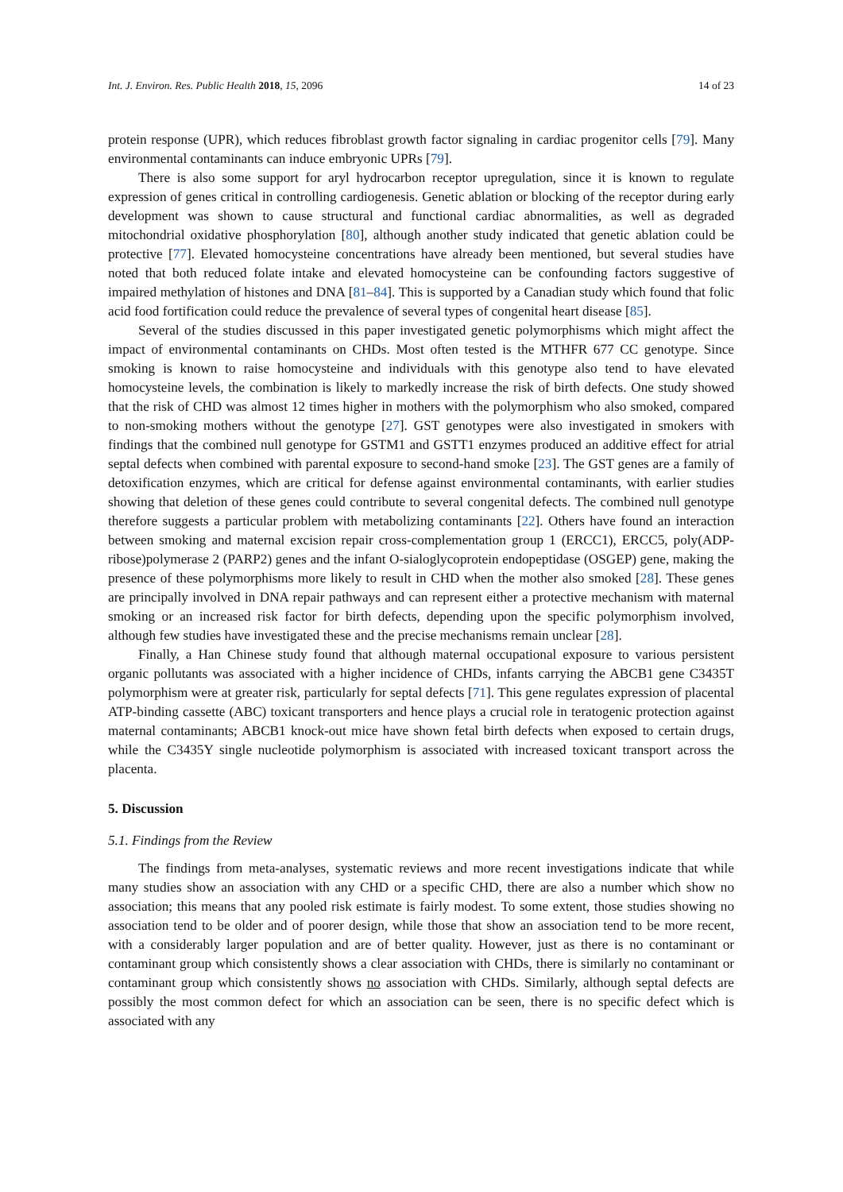Int. J. Environ. Res. Public Health 2018, 15, 2096 14 of 23
protein response (UPR), which reduces fibroblast growth factor signaling in cardiac progenitor cells [79]. Many environmental contaminants can induce embryonic UPRs [79].
There is also some support for aryl hydrocarbon receptor upregulation, since it is known to regulate expression of genes critical in controlling cardiogenesis. Genetic ablation or blocking of the receptor during early development was shown to cause structural and functional cardiac abnormalities, as well as degraded mitochondrial oxidative phosphorylation [80], although another study indicated that genetic ablation could be protective [77]. Elevated homocysteine concentrations have already been mentioned, but several studies have noted that both reduced folate intake and elevated homocysteine can be confounding factors suggestive of impaired methylation of histones and DNA [81–84]. This is supported by a Canadian study which found that folic acid food fortification could reduce the prevalence of several types of congenital heart disease [85].
Several of the studies discussed in this paper investigated genetic polymorphisms which might affect the impact of environmental contaminants on CHDs. Most often tested is the MTHFR 677 CC genotype. Since smoking is known to raise homocysteine and individuals with this genotype also tend to have elevated homocysteine levels, the combination is likely to markedly increase the risk of birth defects. One study showed that the risk of CHD was almost 12 times higher in mothers with the polymorphism who also smoked, compared to non-smoking mothers without the genotype [27]. GST genotypes were also investigated in smokers with findings that the combined null genotype for GSTM1 and GSTT1 enzymes produced an additive effect for atrial septal defects when combined with parental exposure to second-hand smoke [23]. The GST genes are a family of detoxification enzymes, which are critical for defense against environmental contaminants, with earlier studies showing that deletion of these genes could contribute to several congenital defects. The combined null genotype therefore suggests a particular problem with metabolizing contaminants [22]. Others have found an interaction between smoking and maternal excision repair cross-complementation group 1 (ERCC1), ERCC5, poly(ADP-ribose)polymerase 2 (PARP2) genes and the infant O-sialoglycoprotein endopeptidase (OSGEP) gene, making the presence of these polymorphisms more likely to result in CHD when the mother also smoked [28]. These genes are principally involved in DNA repair pathways and can represent either a protective mechanism with maternal smoking or an increased risk factor for birth defects, depending upon the specific polymorphism involved, although few studies have investigated these and the precise mechanisms remain unclear [28].
Finally, a Han Chinese study found that although maternal occupational exposure to various persistent organic pollutants was associated with a higher incidence of CHDs, infants carrying the ABCB1 gene C3435T polymorphism were at greater risk, particularly for septal defects [71]. This gene regulates expression of placental ATP-binding cassette (ABC) toxicant transporters and hence plays a crucial role in teratogenic protection against maternal contaminants; ABCB1 knock-out mice have shown fetal birth defects when exposed to certain drugs, while the C3435Y single nucleotide polymorphism is associated with increased toxicant transport across the placenta.
5. Discussion
5.1. Findings from the Review
The findings from meta-analyses, systematic reviews and more recent investigations indicate that while many studies show an association with any CHD or a specific CHD, there are also a number which show no association; this means that any pooled risk estimate is fairly modest. To some extent, those studies showing no association tend to be older and of poorer design, while those that show an association tend to be more recent, with a considerably larger population and are of better quality. However, just as there is no contaminant or contaminant group which consistently shows a clear association with CHDs, there is similarly no contaminant or contaminant group which consistently shows no association with CHDs. Similarly, although septal defects are possibly the most common defect for which an association can be seen, there is no specific defect which is associated with any